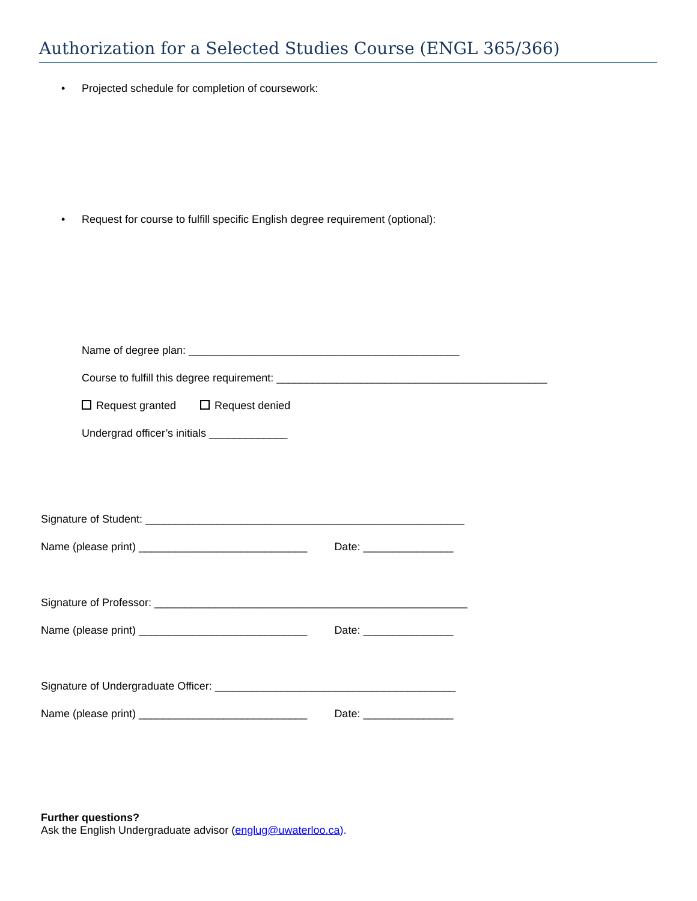Authorization for a Selected Studies Course (ENGL 365/366)
• Projected schedule for completion of coursework:
• Request for course to fulfill specific English degree requirement (optional):
Name of degree plan: _____________________________________________
Course to fulfill this degree requirement: _____________________________________________
Request granted Request denied
Undergrad officer’s initials _____________
Signature of Student: _____________________________________________________
Name (please print) ____________________________
Date: _______________
Signature of Professor: ____________________________________________________
Name (please print) ____________________________
Date: _______________
Signature of Undergraduate Officer: ________________________________________
Name (please print) ____________________________
Date: _______________
Further questions?
Ask the English Undergraduate advisor (englug@uwaterloo.ca).